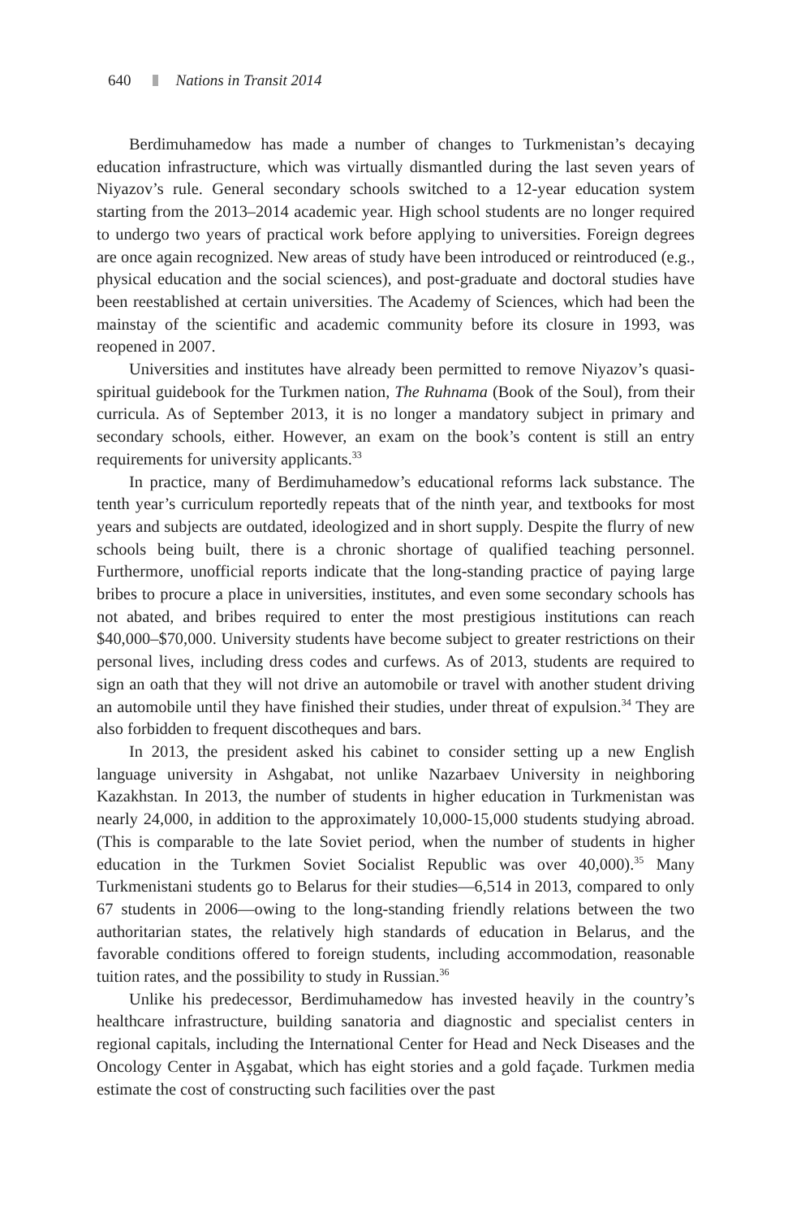640 Nations in Transit 2014
Berdimuhamedow has made a number of changes to Turkmenistan’s decaying education infrastructure, which was virtually dismantled during the last seven years of Niyazov’s rule. General secondary schools switched to a 12-year education system starting from the 2013–2014 academic year. High school students are no longer required to undergo two years of practical work before applying to universities. Foreign degrees are once again recognized. New areas of study have been introduced or reintroduced (e.g., physical education and the social sciences), and post-graduate and doctoral studies have been reestablished at certain universities. The Academy of Sciences, which had been the mainstay of the scientific and academic community before its closure in 1993, was reopened in 2007.
Universities and institutes have already been permitted to remove Niyazov’s quasi-spiritual guidebook for the Turkmen nation, The Ruhnama (Book of the Soul), from their curricula. As of September 2013, it is no longer a mandatory subject in primary and secondary schools, either. However, an exam on the book’s content is still an entry requirements for university applicants.<sup>33</sup>
In practice, many of Berdimuhamedow’s educational reforms lack substance. The tenth year’s curriculum reportedly repeats that of the ninth year, and textbooks for most years and subjects are outdated, ideologized and in short supply. Despite the flurry of new schools being built, there is a chronic shortage of qualified teaching personnel. Furthermore, unofficial reports indicate that the long-standing practice of paying large bribes to procure a place in universities, institutes, and even some secondary schools has not abated, and bribes required to enter the most prestigious institutions can reach $40,000–$70,000. University students have become subject to greater restrictions on their personal lives, including dress codes and curfews. As of 2013, students are required to sign an oath that they will not drive an automobile or travel with another student driving an automobile until they have finished their studies, under threat of expulsion.<sup>34</sup> They are also forbidden to frequent discotheques and bars.
In 2013, the president asked his cabinet to consider setting up a new English language university in Ashgabat, not unlike Nazarbaev University in neighboring Kazakhstan. In 2013, the number of students in higher education in Turkmenistan was nearly 24,000, in addition to the approximately 10,000-15,000 students studying abroad. (This is comparable to the late Soviet period, when the number of students in higher education in the Turkmen Soviet Socialist Republic was over 40,000).<sup>35</sup> Many Turkmenistani students go to Belarus for their studies—6,514 in 2013, compared to only 67 students in 2006—owing to the long-standing friendly relations between the two authoritarian states, the relatively high standards of education in Belarus, and the favorable conditions offered to foreign students, including accommodation, reasonable tuition rates, and the possibility to study in Russian.<sup>36</sup>
Unlike his predecessor, Berdimuhamedow has invested heavily in the country’s healthcare infrastructure, building sanatoria and diagnostic and specialist centers in regional capitals, including the International Center for Head and Neck Diseases and the Oncology Center in Aşgabat, which has eight stories and a gold façade. Turkmen media estimate the cost of constructing such facilities over the past